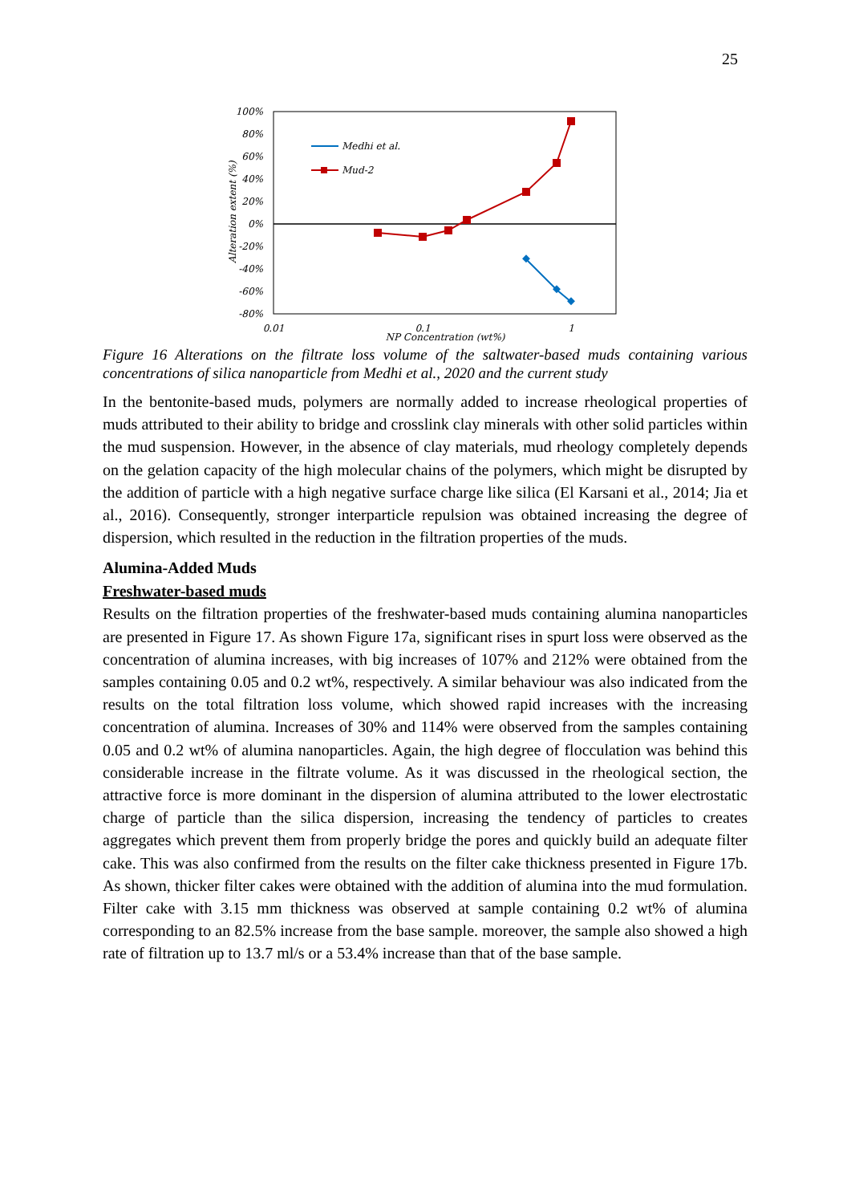25
100%
80%
60%
40%
20%
0%
-20%
-40%
-60%
-80%
0.01
0.1
1
NP Concentration (wt%)
Alteration extent (%)
Medhi et al.
Mud-2
Figure 16 Alterations on the filtrate loss volume of the saltwater-based muds containing various concentrations of silica nanoparticle from Medhi et al., 2020 and the current study
In the bentonite-based muds, polymers are normally added to increase rheological properties of muds attributed to their ability to bridge and crosslink clay minerals with other solid particles within the mud suspension. However, in the absence of clay materials, mud rheology completely depends on the gelation capacity of the high molecular chains of the polymers, which might be disrupted by the addition of particle with a high negative surface charge like silica (El Karsani et al., 2014; Jia et al., 2016). Consequently, stronger interparticle repulsion was obtained increasing the degree of dispersion, which resulted in the reduction in the filtration properties of the muds.
Alumina-Added Muds
Freshwater-based muds
Results on the filtration properties of the freshwater-based muds containing alumina nanoparticles are presented in Figure 17. As shown Figure 17a, significant rises in spurt loss were observed as the concentration of alumina increases, with big increases of 107% and 212% were obtained from the samples containing 0.05 and 0.2 wt%, respectively. A similar behaviour was also indicated from the results on the total filtration loss volume, which showed rapid increases with the increasing concentration of alumina. Increases of 30% and 114% were observed from the samples containing 0.05 and 0.2 wt% of alumina nanoparticles. Again, the high degree of flocculation was behind this considerable increase in the filtrate volume. As it was discussed in the rheological section, the attractive force is more dominant in the dispersion of alumina attributed to the lower electrostatic charge of particle than the silica dispersion, increasing the tendency of particles to creates aggregates which prevent them from properly bridge the pores and quickly build an adequate filter cake. This was also confirmed from the results on the filter cake thickness presented in Figure 17b. As shown, thicker filter cakes were obtained with the addition of alumina into the mud formulation. Filter cake with 3.15 mm thickness was observed at sample containing 0.2 wt% of alumina corresponding to an 82.5% increase from the base sample. moreover, the sample also showed a high rate of filtration up to 13.7 ml/s or a 53.4% increase than that of the base sample.